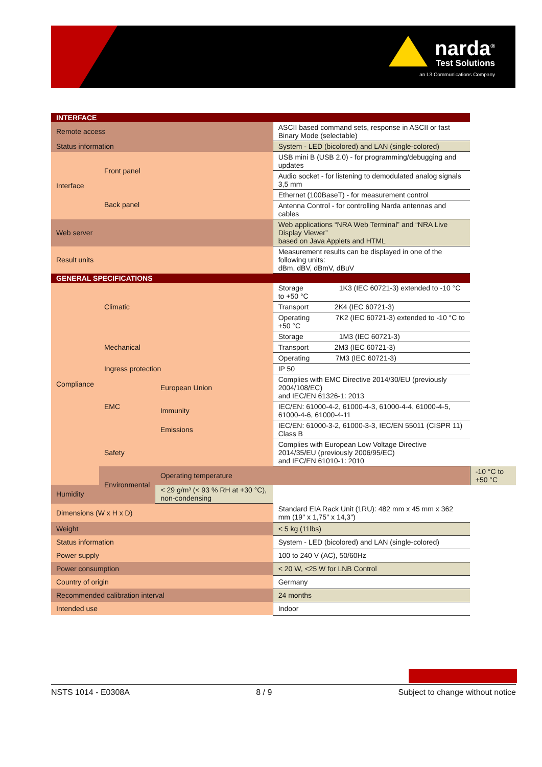narda<sup>®</sup>
Test Solutions
an L3 Communications Company
| INTERFACE | | | | |
| Remote access | | | ASCII based command sets, response in ASCII or fast Binary Mode (selectable) | |
| Status information | | | System - LED (bicolored) and LAN (single-colored) | |
| Interface | Front panel | | USB mini B (USB 2.0) - for programming/debugging and updates | |
| | | | Audio socket - for listening to demodulated analog signals 3,5 mm | |
| | Back panel | | Ethernet (100BaseT) - for measurement control | |
| | | | Antenna Control - for controlling Narda antennas and cables | |
| Web server | | | Web applications “NRA Web Terminal” and “NRA Live Display Viewer” based on Java Applets and HTML | |
| Result units | | | Measurement results can be displayed in one of the following units: dBm, dBV, dBmV, dBuV | |
| GENERAL SPECIFICATIONS | | | | |
| Compliance | Climatic | | Storage 1K3 (IEC 60721-3) extended to -10 °C to +50 °C | |
| | | | Transport 2K4 (IEC 60721-3) | |
| | | | Operating 7K2 (IEC 60721-3) extended to -10 °C to +50 °C | |
| | Mechanical | | Storage 1M3 (IEC 60721-3) | |
| | | | Transport 2M3 (IEC 60721-3) | |
| | | | Operating 7M3 (IEC 60721-3) | |
| | Ingress protection | | IP 50 | |
| | EMC | European Union | Complies with EMC Directive 2014/30/EU (previously 2004/108/EC) and IEC/EN 61326-1: 2013 | |
| | | Immunity | IEC/EN: 61000-4-2, 61000-4-3, 61000-4-4, 61000-4-5, 61000-4-6, 61000-4-11 | |
| | | Emissions | IEC/EN: 61000-3-2, 61000-3-3, IEC/EN 55011 (CISPR 11) Class B | |
| | Safety | | Complies with European Low Voltage Directive 2014/35/EU (previously 2006/95/EC) and IEC/EN 61010-1: 2010 | |
| | Environmental | Operating temperature | | -10 °C to +50 °C |
| Humidity | | < 29 g/m³ (< 93 % RH at +30 °C), non-condensing | | |
| Dimensions (W x H x D) | | | Standard EIA Rack Unit (1RU): 482 mm x 45 mm x 362 mm (19" x 1,75" x 14,3") | |
| Weight | | | < 5 kg (11lbs) | |
| Status information | | | System - LED (bicolored) and LAN (single-colored) | |
| Power supply | | | 100 to 240 V (AC), 50/60Hz | |
| Power consumption | | | < 20 W, <25 W for LNB Control | |
| Country of origin | | | Germany | |
| Recommended calibration interval | | | 24 months | |
| Intended use | | | Indoor | |
NSTS 1014 - E0308A 8 / 9 Subject to change without notice